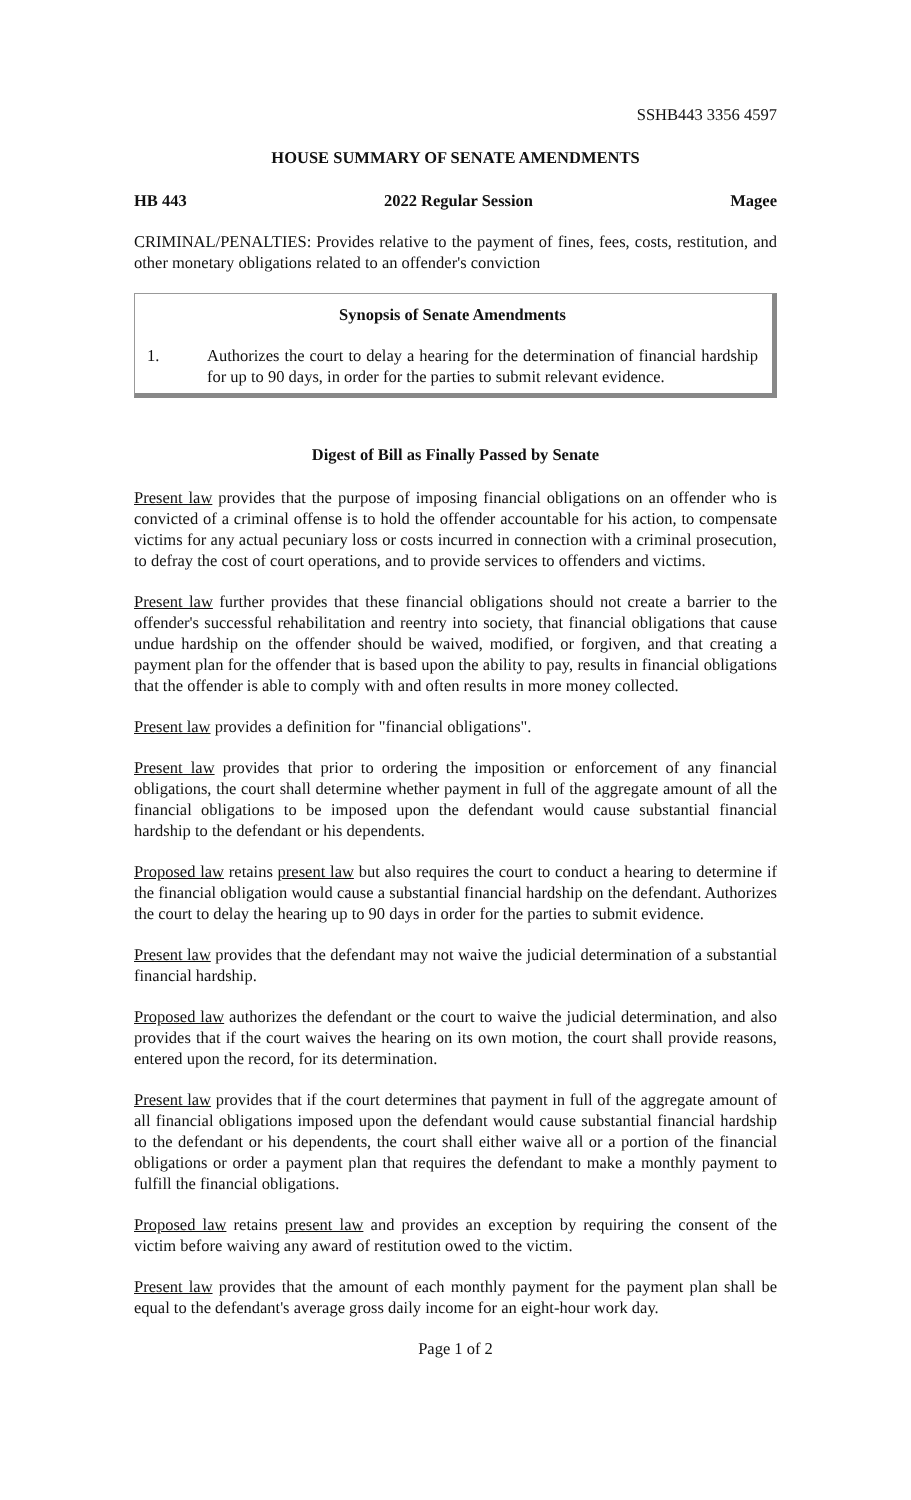SSHB443 3356 4597
HOUSE SUMMARY OF SENATE AMENDMENTS
HB 443 2022 Regular Session Magee
CRIMINAL/PENALTIES: Provides relative to the payment of fines, fees, costs, restitution, and other monetary obligations related to an offender's conviction
Synopsis of Senate Amendments
1. Authorizes the court to delay a hearing for the determination of financial hardship for up to 90 days, in order for the parties to submit relevant evidence.
Digest of Bill as Finally Passed by Senate
Present law provides that the purpose of imposing financial obligations on an offender who is convicted of a criminal offense is to hold the offender accountable for his action, to compensate victims for any actual pecuniary loss or costs incurred in connection with a criminal prosecution, to defray the cost of court operations, and to provide services to offenders and victims.
Present law further provides that these financial obligations should not create a barrier to the offender's successful rehabilitation and reentry into society, that financial obligations that cause undue hardship on the offender should be waived, modified, or forgiven, and that creating a payment plan for the offender that is based upon the ability to pay, results in financial obligations that the offender is able to comply with and often results in more money collected.
Present law provides a definition for "financial obligations".
Present law provides that prior to ordering the imposition or enforcement of any financial obligations, the court shall determine whether payment in full of the aggregate amount of all the financial obligations to be imposed upon the defendant would cause substantial financial hardship to the defendant or his dependents.
Proposed law retains present law but also requires the court to conduct a hearing to determine if the financial obligation would cause a substantial financial hardship on the defendant. Authorizes the court to delay the hearing up to 90 days in order for the parties to submit evidence.
Present law provides that the defendant may not waive the judicial determination of a substantial financial hardship.
Proposed law authorizes the defendant or the court to waive the judicial determination, and also provides that if the court waives the hearing on its own motion, the court shall provide reasons, entered upon the record, for its determination.
Present law provides that if the court determines that payment in full of the aggregate amount of all financial obligations imposed upon the defendant would cause substantial financial hardship to the defendant or his dependents, the court shall either waive all or a portion of the financial obligations or order a payment plan that requires the defendant to make a monthly payment to fulfill the financial obligations.
Proposed law retains present law and provides an exception by requiring the consent of the victim before waiving any award of restitution owed to the victim.
Present law provides that the amount of each monthly payment for the payment plan shall be equal to the defendant's average gross daily income for an eight-hour work day.
Page 1 of 2